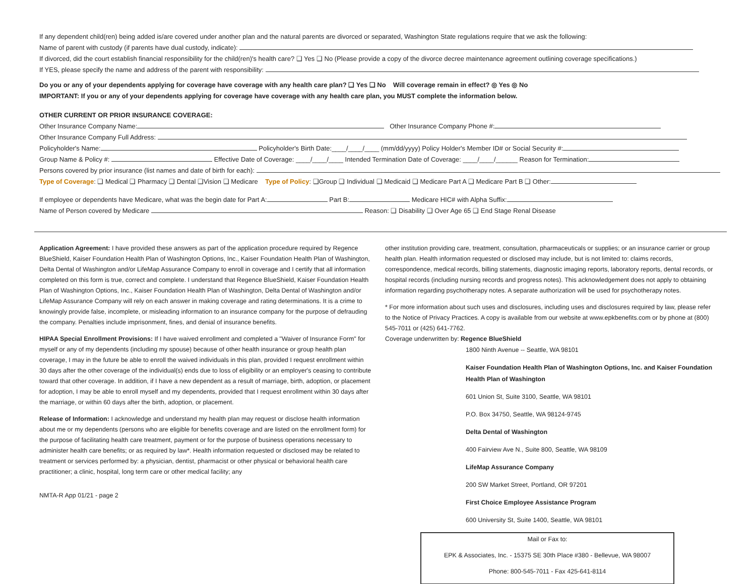If any dependent child(ren) being added is/are covered under another plan and the natural parents are divorced or separated, Washington State regulations require that we ask the following:
Name of parent with custody (if parents have dual custody, indicate):
If divorced, did the court establish financial responsibility for the child(ren)'s health care? ❑ Yes ❑ No (Please provide a copy of the divorce decree maintenance agreement outlining coverage specifications.)
If YES, please specify the name and address of the parent with responsibility:
Do you or any of your dependents applying for coverage have coverage with any health care plan? ❑ Yes ❑ No Will coverage remain in effect? ◎ Yes ◎ No
IMPORTANT: If you or any of your dependents applying for coverage have coverage with any health care plan, you MUST complete the information below.
OTHER CURRENT OR PRIOR INSURANCE COVERAGE:
Other Insurance Company Name: Other Insurance Company Phone #:
Other Insurance Company Full Address:
Policyholder's Name: Policyholder's Birth Date:____/____/____ (mm/dd/yyyy) Policy Holder's Member ID# or Social Security #:
Group Name & Policy #: Effective Date of Coverage: ____/____/____ Intended Termination Date of Coverage: ____/____/______ Reason for Termination:
Persons covered by prior insurance (list names and date of birth for each):
Type of Coverage: ❑ Medical ❑ Pharmacy ❑ Dental ❑Vision ❑ Medicare Type of Policy: ❑Group ❑ Individual ❑ Medicaid ❑ Medicare Part A ❑ Medicare Part B ❑ Other:
If employee or dependents have Medicare, what was the begin date for Part A: Part B: Medicare HIC# with Alpha Suffix:
Name of Person covered by Medicare Reason: ❑ Disability ❑ Over Age 65 ❑ End Stage Renal Disease
Application Agreement: I have provided these answers as part of the application procedure required by Regence BlueShield, Kaiser Foundation Health Plan of Washington Options, Inc., Kaiser Foundation Health Plan of Washington, Delta Dental of Washington and/or LifeMap Assurance Company to enroll in coverage and I certify that all information completed on this form is true, correct and complete. I understand that Regence BlueShield, Kaiser Foundation Health Plan of Washington Options, Inc., Kaiser Foundation Health Plan of Washington, Delta Dental of Washington and/or LifeMap Assurance Company will rely on each answer in making coverage and rating determinations. It is a crime to knowingly provide false, incomplete, or misleading information to an insurance company for the purpose of defrauding the company. Penalties include imprisonment, fines, and denial of insurance benefits.
HIPAA Special Enrollment Provisions: If I have waived enrollment and completed a "Waiver of Insurance Form" for myself or any of my dependents (including my spouse) because of other health insurance or group health plan coverage, I may in the future be able to enroll the waived individuals in this plan, provided I request enrollment within 30 days after the other coverage of the individual(s) ends due to loss of eligibility or an employer's ceasing to contribute toward that other coverage. In addition, if I have a new dependent as a result of marriage, birth, adoption, or placement for adoption, I may be able to enroll myself and my dependents, provided that I request enrollment within 30 days after the marriage, or within 60 days after the birth, adoption, or placement.
Release of Information: I acknowledge and understand my health plan may request or disclose health information about me or my dependents (persons who are eligible for benefits coverage and are listed on the enrollment form) for the purpose of facilitating health care treatment, payment or for the purpose of business operations necessary to administer health care benefits; or as required by law*. Health information requested or disclosed may be related to treatment or services performed by: a physician, dentist, pharmacist or other physical or behavioral health care practitioner; a clinic, hospital, long term care or other medical facility; any
NMTA-R App 01/21 - page 2
other institution providing care, treatment, consultation, pharmaceuticals or supplies; or an insurance carrier or group health plan. Health information requested or disclosed may include, but is not limited to: claims records, correspondence, medical records, billing statements, diagnostic imaging reports, laboratory reports, dental records, or hospital records (including nursing records and progress notes). This acknowledgement does not apply to obtaining information regarding psychotherapy notes. A separate authorization will be used for psychotherapy notes.
* For more information about such uses and disclosures, including uses and disclosures required by law, please refer to the Notice of Privacy Practices. A copy is available from our website at www.epkbenefits.com or by phone at (800) 545-7011 or (425) 641-7762.
Coverage underwritten by: Regence BlueShield
1800 Ninth Avenue -- Seattle, WA 98101
Kaiser Foundation Health Plan of Washington Options, Inc. and Kaiser Foundation Health Plan of Washington
601 Union St, Suite 3100, Seattle, WA 98101
P.O. Box 34750, Seattle, WA 98124-9745
Delta Dental of Washington
400 Fairview Ave N., Suite 800, Seattle, WA 98109
LifeMap Assurance Company
200 SW Market Street, Portland, OR 97201
First Choice Employee Assistance Program
600 University St, Suite 1400, Seattle, WA 98101
Mail or Fax to:
EPK & Associates, Inc. - 15375 SE 30th Place #380 - Bellevue, WA 98007
Phone: 800-545-7011 - Fax 425-641-8114